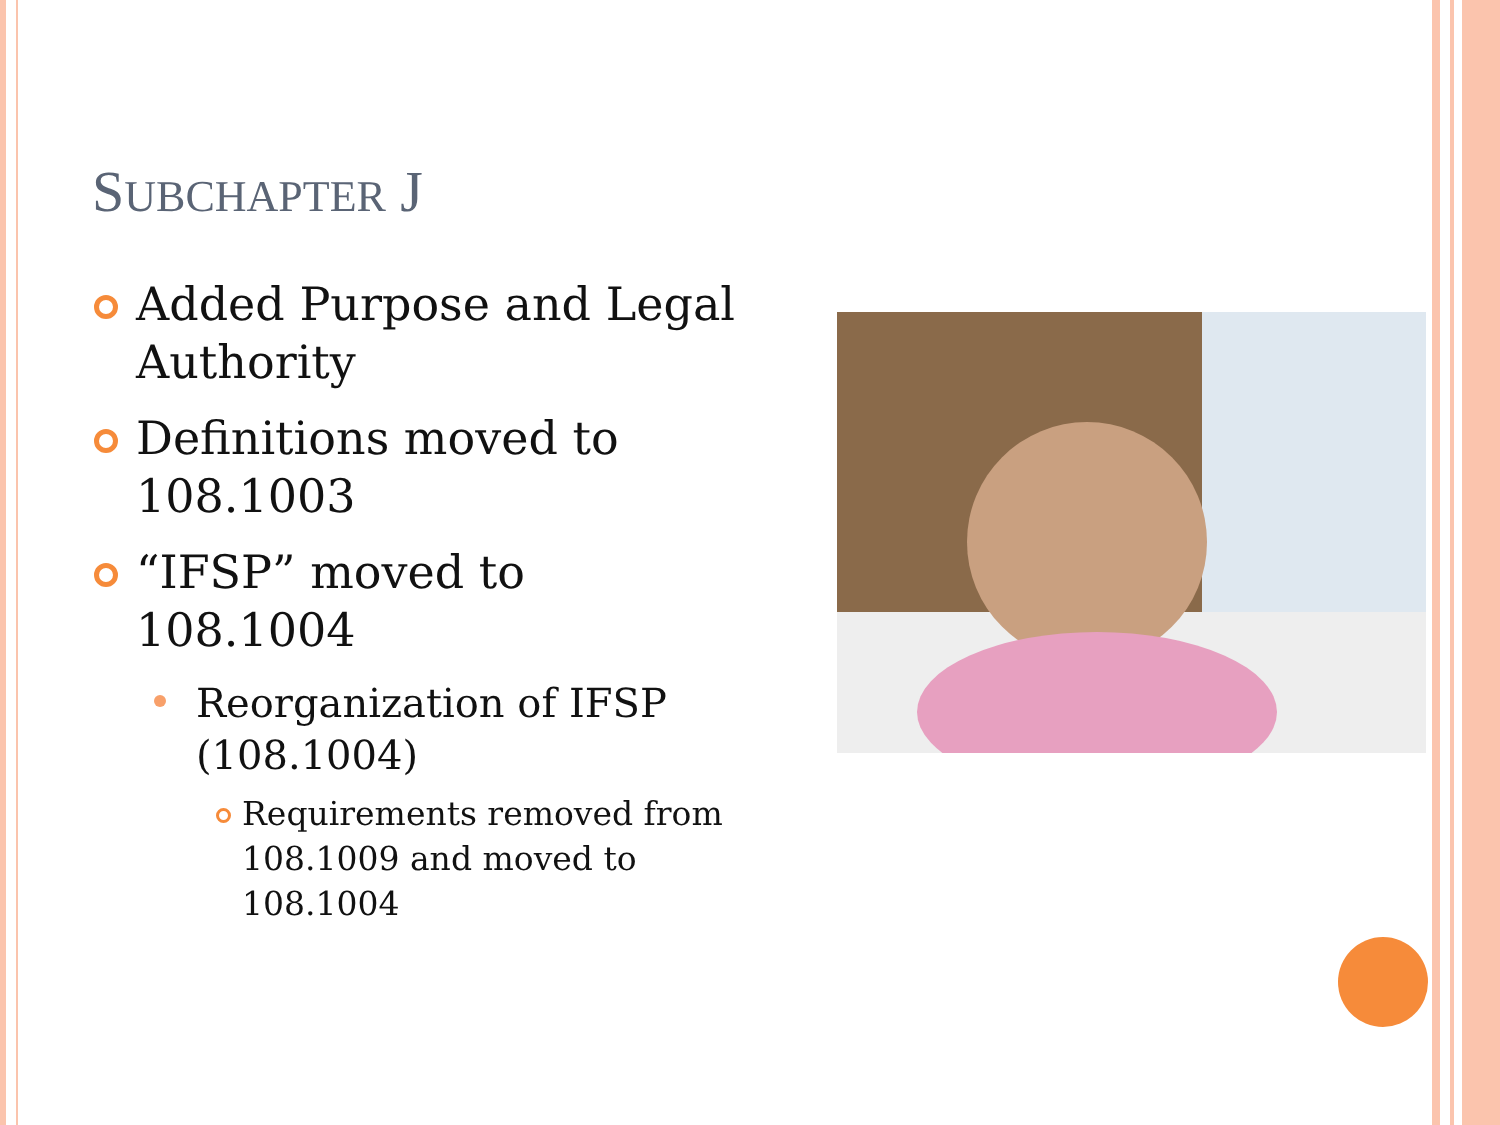SUBCHAPTER J
Added Purpose and Legal Authority
Definitions moved to 108.1003
“IFSP” moved to 108.1004
Reorganization of IFSP (108.1004)
Requirements removed from 108.1009 and moved to 108.1004